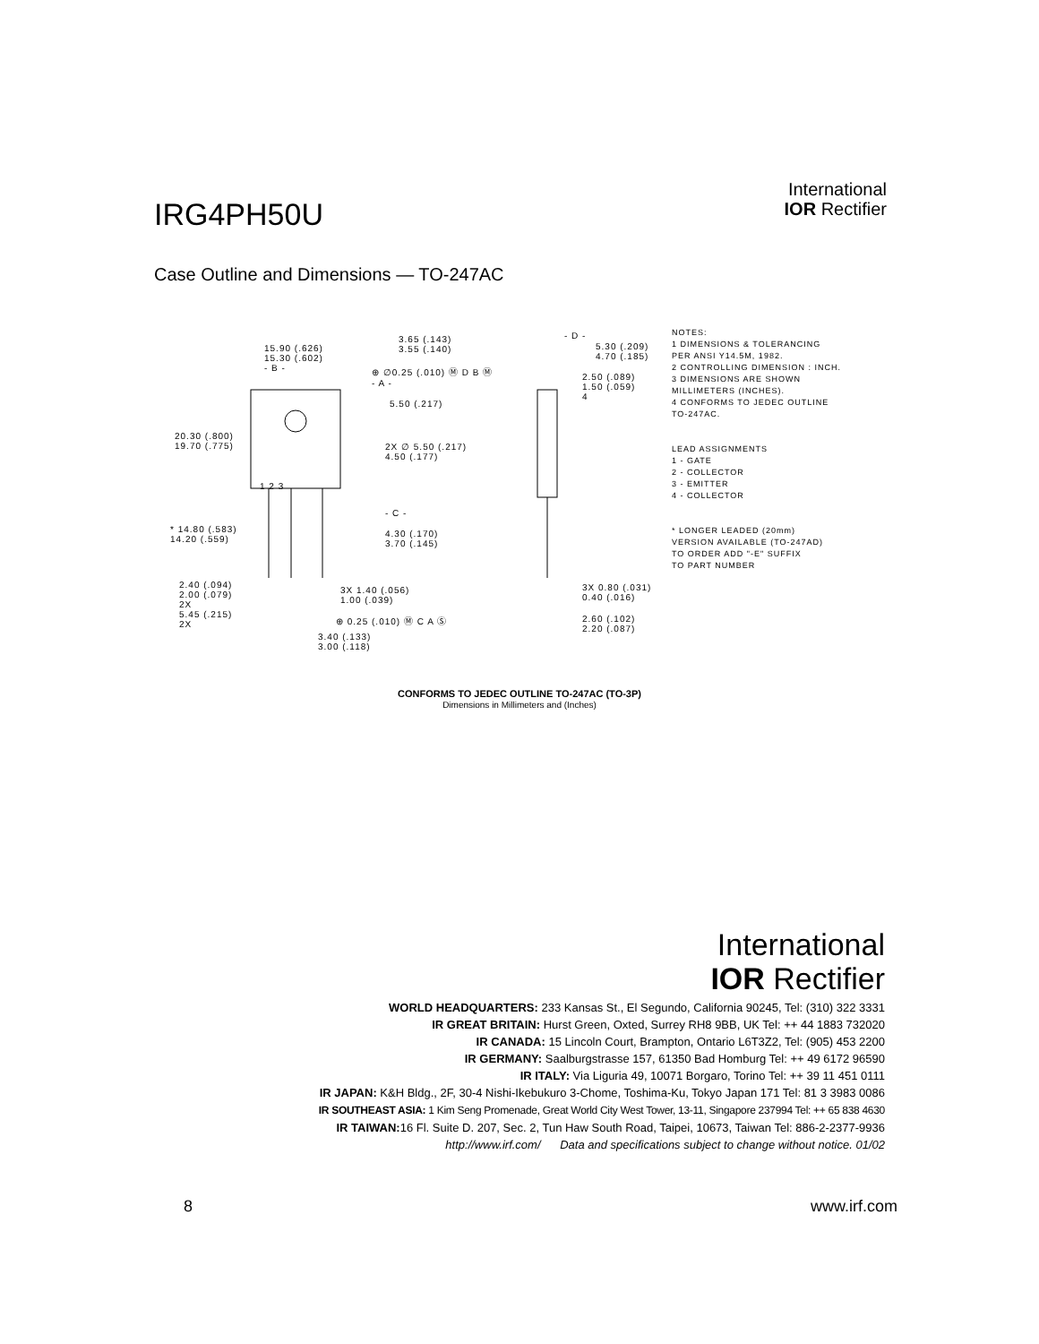IRG4PH50U
International
IOR Rectifier
Case Outline and Dimensions — TO-247AC
15.90 (.626)
15.30 (.602)
- B -
3.65 (.143)
3.55 (.140)
⊕ ∅0.25 (.010) Ⓜ D B Ⓜ
- A -
5.50 (.217)
- D -
5.30 (.209)
4.70 (.185)
2.50 (.089)
1.50 (.059)
4
20.30 (.800)
19.70 (.775)
2X ∅ 5.50 (.217)
4.50 (.177)
1 2 3
- C -
* 14.80 (.583)
14.20 (.559)
4.30 (.170)
3.70 (.145)
2.40 (.094)
2.00 (.079)
2X
5.45 (.215)
2X
3X 1.40 (.056)
1.00 (.039)
⊕ 0.25 (.010) Ⓜ C A Ⓢ
3.40 (.133)
3.00 (.118)
3X 0.80 (.031)
0.40 (.016)
2.60 (.102)
2.20 (.087)
NOTES:
1 DIMENSIONS & TOLERANCING
PER ANSI Y14.5M, 1982.
2 CONTROLLING DIMENSION : INCH.
3 DIMENSIONS ARE SHOWN
MILLIMETERS (INCHES).
4 CONFORMS TO JEDEC OUTLINE
TO-247AC.
LEAD ASSIGNMENTS
1 - GATE
2 - COLLECTOR
3 - EMITTER
4 - COLLECTOR
* LONGER LEADED (20mm)
VERSION AVAILABLE (TO-247AD)
TO ORDER ADD "-E" SUFFIX
TO PART NUMBER
CONFORMS TO JEDEC OUTLINE TO-247AC (TO-3P)
Dimensions in Millimeters and (Inches)
International
IOR Rectifier
WORLD HEADQUARTERS: 233 Kansas St., El Segundo, California 90245, Tel: (310) 322 3331
IR GREAT BRITAIN: Hurst Green, Oxted, Surrey RH8 9BB, UK Tel: ++ 44 1883 732020
IR CANADA: 15 Lincoln Court, Brampton, Ontario L6T3Z2, Tel: (905) 453 2200
IR GERMANY: Saalburgstrasse 157, 61350 Bad Homburg Tel: ++ 49 6172 96590
IR ITALY: Via Liguria 49, 10071 Borgaro, Torino Tel: ++ 39 11 451 0111
IR JAPAN: K&H Bldg., 2F, 30-4 Nishi-Ikebukuro 3-Chome, Toshima-Ku, Tokyo Japan 171 Tel: 81 3 3983 0086
IR SOUTHEAST ASIA: 1 Kim Seng Promenade, Great World City West Tower, 13-11, Singapore 237994 Tel: ++ 65 838 4630
IR TAIWAN: 16 Fl. Suite D. 207, Sec. 2, Tun Haw South Road, Taipei, 10673, Taiwan Tel: 886-2-2377-9936
http://www.irf.com/ Data and specifications subject to change without notice. 01/02
8 www.irf.com